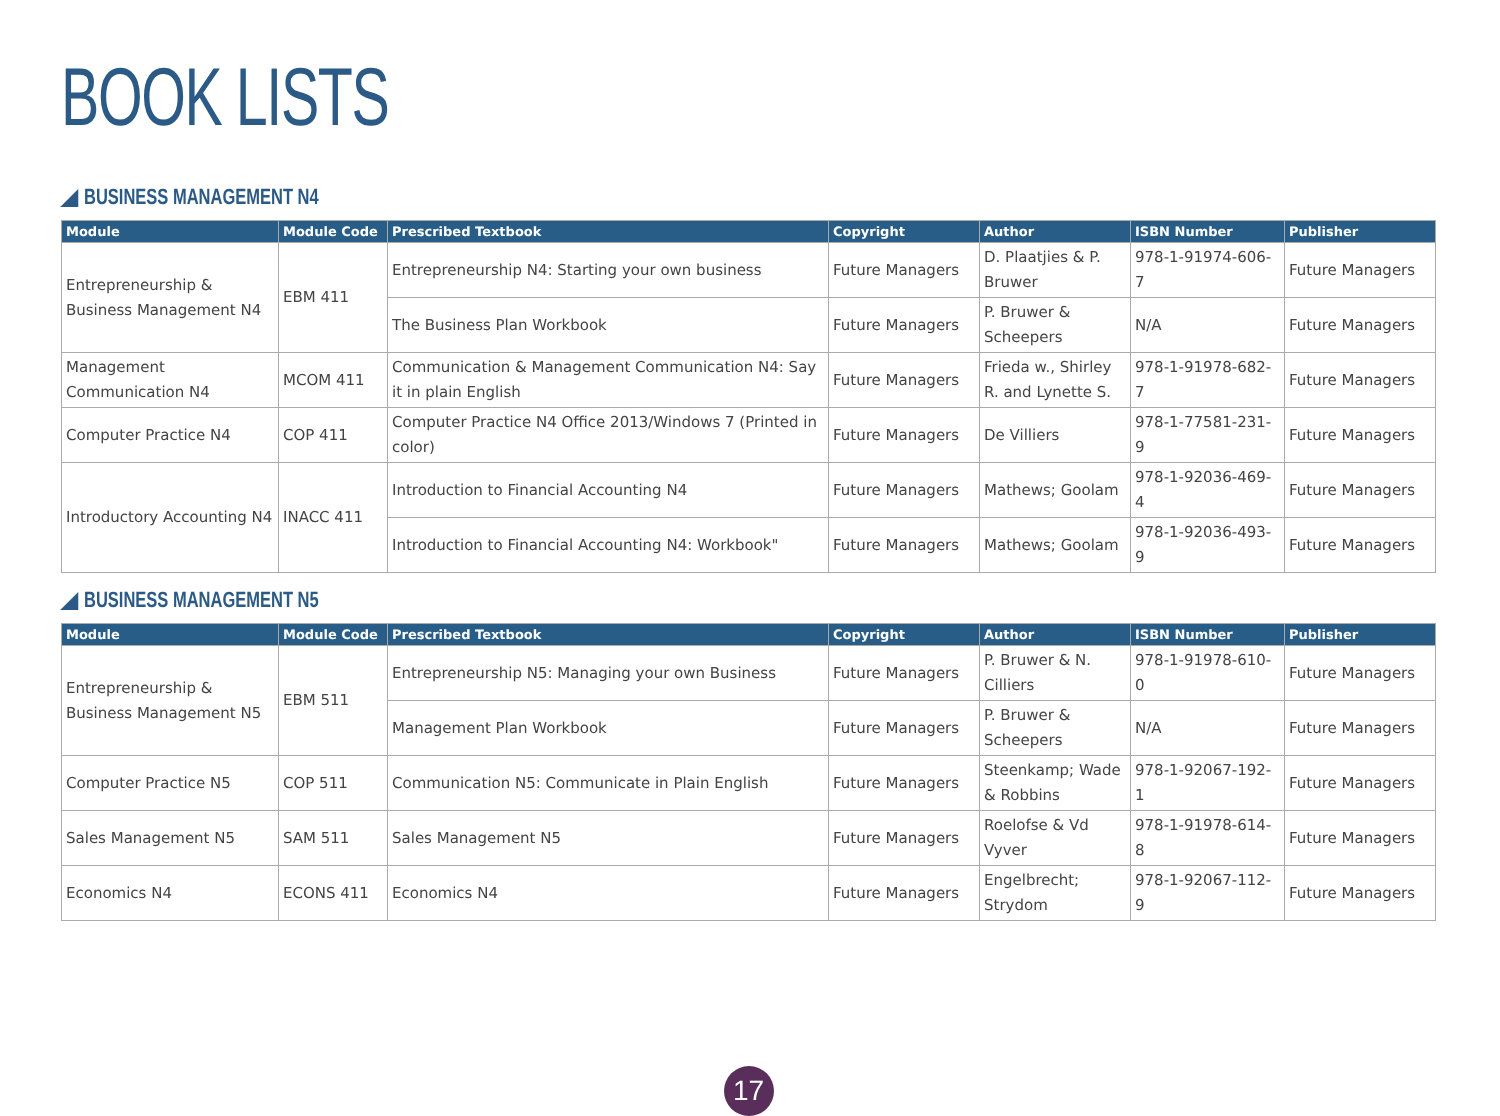BOOK LISTS
◢ BUSINESS MANAGEMENT N4
| Module | Module Code | Prescribed Textbook | Copyright | Author | ISBN Number | Publisher |
| --- | --- | --- | --- | --- | --- | --- |
| Entrepreneurship & Business Management N4 | EBM 411 | Entrepreneurship N4: Starting your own business | Future Managers | D. Plaatjies & P. Bruwer | 978-1-91974-606-7 | Future Managers |
| | | The Business Plan Workbook | Future Managers | P. Bruwer & Scheepers | N/A | Future Managers |
| Management Communication N4 | MCOM 411 | Communication & Management Communication N4: Say it in plain English | Future Managers | Frieda w., Shirley R. and Lynette S. | 978-1-91978-682-7 | Future Managers |
| Computer Practice N4 | COP 411 | Computer Practice N4 Office 2013/Windows 7 (Printed in color) | Future Managers | De Villiers | 978-1-77581-231-9 | Future Managers |
| Introductory Accounting N4 | INACC 411 | Introduction to Financial Accounting N4 | Future Managers | Mathews; Goolam | 978-1-92036-469-4 | Future Managers |
| | | Introduction to Financial Accounting N4: Workbook" | Future Managers | Mathews; Goolam | 978-1-92036-493-9 | Future Managers |
◢ BUSINESS MANAGEMENT N5
| Module | Module Code | Prescribed Textbook | Copyright | Author | ISBN Number | Publisher |
| --- | --- | --- | --- | --- | --- | --- |
| Entrepreneurship & Business Management N5 | EBM 511 | Entrepreneurship N5: Managing your own Business | Future Managers | P. Bruwer & N. Cilliers | 978-1-91978-610-0 | Future Managers |
| | | Management Plan Workbook | Future Managers | P. Bruwer & Scheepers | N/A | Future Managers |
| Computer Practice N5 | COP 511 | Communication N5: Communicate in Plain English | Future Managers | Steenkamp; Wade & Robbins | 978-1-92067-192-1 | Future Managers |
| Sales Management N5 | SAM 511 | Sales Management N5 | Future Managers | Roelofse & Vd Vyver | 978-1-91978-614-8 | Future Managers |
| Economics N4 | ECONS 411 | Economics N4 | Future Managers | Engelbrecht; Strydom | 978-1-92067-112-9 | Future Managers |
17